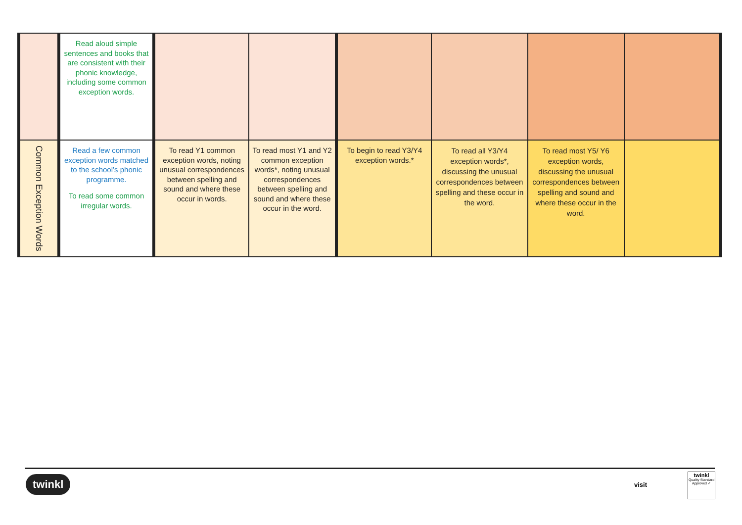| | Read aloud simple sentences and books that are consistent with their phonic knowledge, including some common exception words. | | | | | | |
| Common Exception Words | Read a few common exception words matched to the school’s phonic programme. To read some common irregular words. | To read Y1 common exception words, noting unusual correspondences between spelling and sound and where these occur in words. | To read most Y1 and Y2 common exception words*, noting unusual correspondences between spelling and sound and where these occur in the word. | To begin to read Y3/Y4 exception words.* | To read all Y3/Y4 exception words*, discussing the unusual correspondences between spelling and these occur in the word. | To read most Y5/ Y6 exception words, discussing the unusual correspondences between spelling and sound and where these occur in the word. | |
twinkl visit
twinkl
Quality Standard Approved ✓